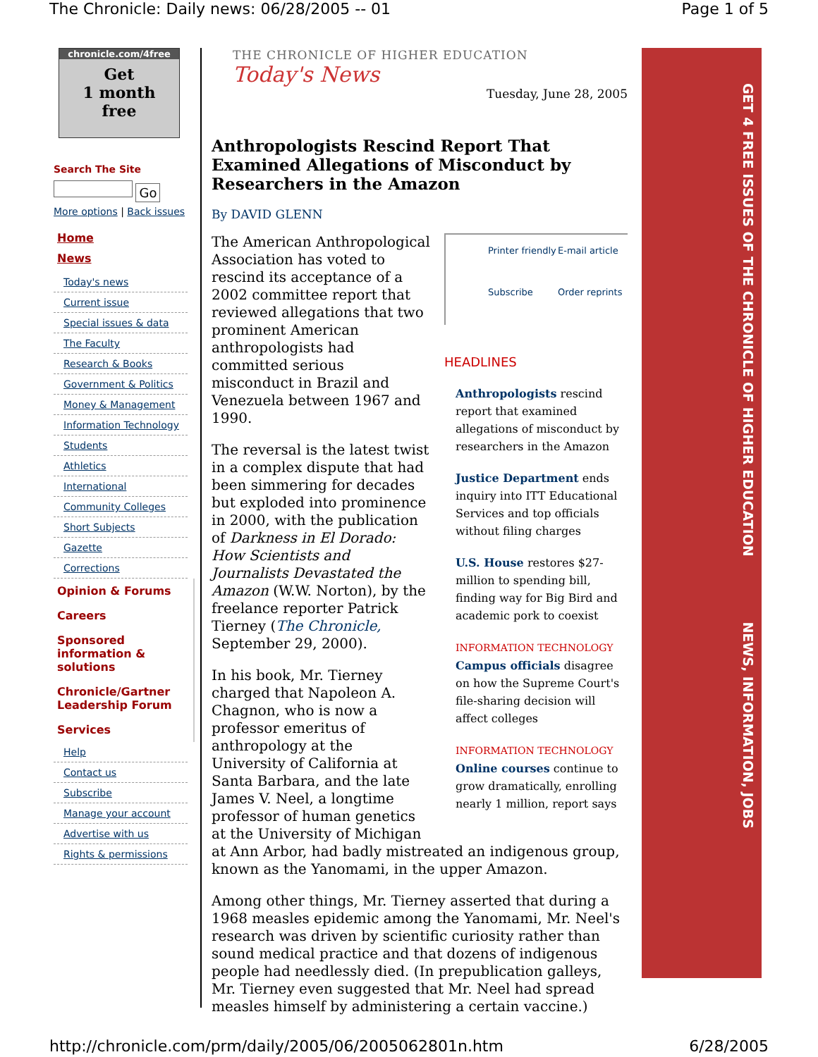The Chronicle: Daily news: 06/28/2005 -- 01 Page 1 of 5
chronicle.com/4free
Get
1 month
free
Search The Site
Go
More options | Back issues
Home
News
Today's news
Current issue
Special issues & data
The Faculty
Research & Books
Government & Politics
Money & Management
Information Technology
Students
Athletics
International
Community Colleges
Short Subjects
Gazette
Corrections
Opinion & Forums
Careers
Sponsored information & solutions
Chronicle/Gartner Leadership Forum
Services
Help
Contact us
Subscribe
Manage your account
Advertise with us
Rights & permissions
THE CHRONICLE OF HIGHER EDUCATION
Today's News
Tuesday, June 28, 2005
Anthropologists Rescind Report That Examined Allegations of Misconduct by Researchers in the Amazon
By DAVID GLENN
Printer friendly E-mail article Subscribe Order reprints
HEADLINES
Anthropologists rescind report that examined allegations of misconduct by researchers in the Amazon
Justice Department ends inquiry into ITT Educational Services and top officials without filing charges
U.S. House restores $27-million to spending bill, finding way for Big Bird and academic pork to coexist
INFORMATION TECHNOLOGY
Campus officials disagree on how the Supreme Court's file-sharing decision will affect colleges
INFORMATION TECHNOLOGY
Online courses continue to grow dramatically, enrolling nearly 1 million, report says
The American Anthropological Association has voted to rescind its acceptance of a 2002 committee report that reviewed allegations that two prominent American anthropologists had committed serious misconduct in Brazil and Venezuela between 1967 and 1990.
The reversal is the latest twist in a complex dispute that had been simmering for decades but exploded into prominence in 2000, with the publication of Darkness in El Dorado: How Scientists and Journalists Devastated the Amazon (W.W. Norton), by the freelance reporter Patrick Tierney (The Chronicle, September 29, 2000).
In his book, Mr. Tierney charged that Napoleon A. Chagnon, who is now a professor emeritus of anthropology at the University of California at Santa Barbara, and the late James V. Neel, a longtime professor of human genetics at the University of Michigan at Ann Arbor, had badly mistreated an indigenous group, known as the Yanomami, in the upper Amazon.
Among other things, Mr. Tierney asserted that during a 1968 measles epidemic among the Yanomami, Mr. Neel's research was driven by scientific curiosity rather than sound medical practice and that dozens of indigenous people had needlessly died. (In prepublication galleys, Mr. Tierney even suggested that Mr. Neel had spread measles himself by administering a certain vaccine.)
GET 4 FREE ISSUES OF THE CHRONICLE OF HIGHER EDUCATION NEWS, INFORMATION, JOBS
http://chronicle.com/prm/daily/2005/06/2005062801n.htm 6/28/2005